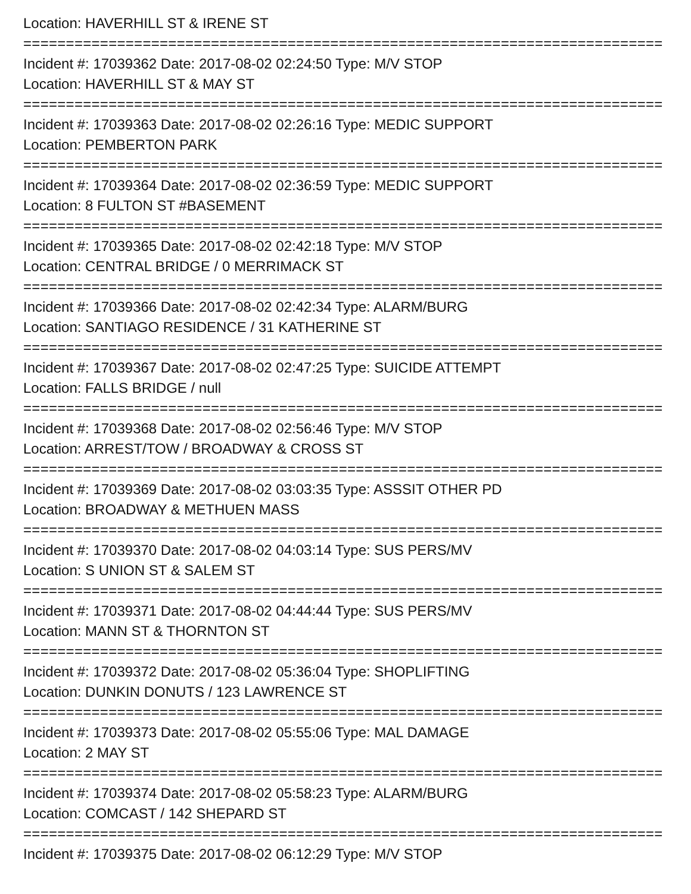Location: HAVERHILL ST & IRENE ST
================================================================================================
Incident #: 17039362 Date: 2017-08-02 02:24:50 Type: M/V STOP
Location: HAVERHILL ST & MAY ST
================================================================================================
Incident #: 17039363 Date: 2017-08-02 02:26:16 Type: MEDIC SUPPORT
Location: PEMBERTON PARK
================================================================================================
Incident #: 17039364 Date: 2017-08-02 02:36:59 Type: MEDIC SUPPORT
Location: 8 FULTON ST #BASEMENT
================================================================================================
Incident #: 17039365 Date: 2017-08-02 02:42:18 Type: M/V STOP
Location: CENTRAL BRIDGE / 0 MERRIMACK ST
================================================================================================
Incident #: 17039366 Date: 2017-08-02 02:42:34 Type: ALARM/BURG
Location: SANTIAGO RESIDENCE / 31 KATHERINE ST
================================================================================================
Incident #: 17039367 Date: 2017-08-02 02:47:25 Type: SUICIDE ATTEMPT
Location: FALLS BRIDGE / null
================================================================================================
Incident #: 17039368 Date: 2017-08-02 02:56:46 Type: M/V STOP
Location: ARREST/TOW / BROADWAY & CROSS ST
================================================================================================
Incident #: 17039369 Date: 2017-08-02 03:03:35 Type: ASSSIT OTHER PD
Location: BROADWAY & METHUEN MASS
================================================================================================
Incident #: 17039370 Date: 2017-08-02 04:03:14 Type: SUS PERS/MV
Location: S UNION ST & SALEM ST
================================================================================================
Incident #: 17039371 Date: 2017-08-02 04:44:44 Type: SUS PERS/MV
Location: MANN ST & THORNTON ST
================================================================================================
Incident #: 17039372 Date: 2017-08-02 05:36:04 Type: SHOPLIFTING
Location: DUNKIN DONUTS / 123 LAWRENCE ST
================================================================================================
Incident #: 17039373 Date: 2017-08-02 05:55:06 Type: MAL DAMAGE
Location: 2 MAY ST
================================================================================================
Incident #: 17039374 Date: 2017-08-02 05:58:23 Type: ALARM/BURG
Location: COMCAST / 142 SHEPARD ST
================================================================================================
Incident #: 17039375 Date: 2017-08-02 06:12:29 Type: M/V STOP